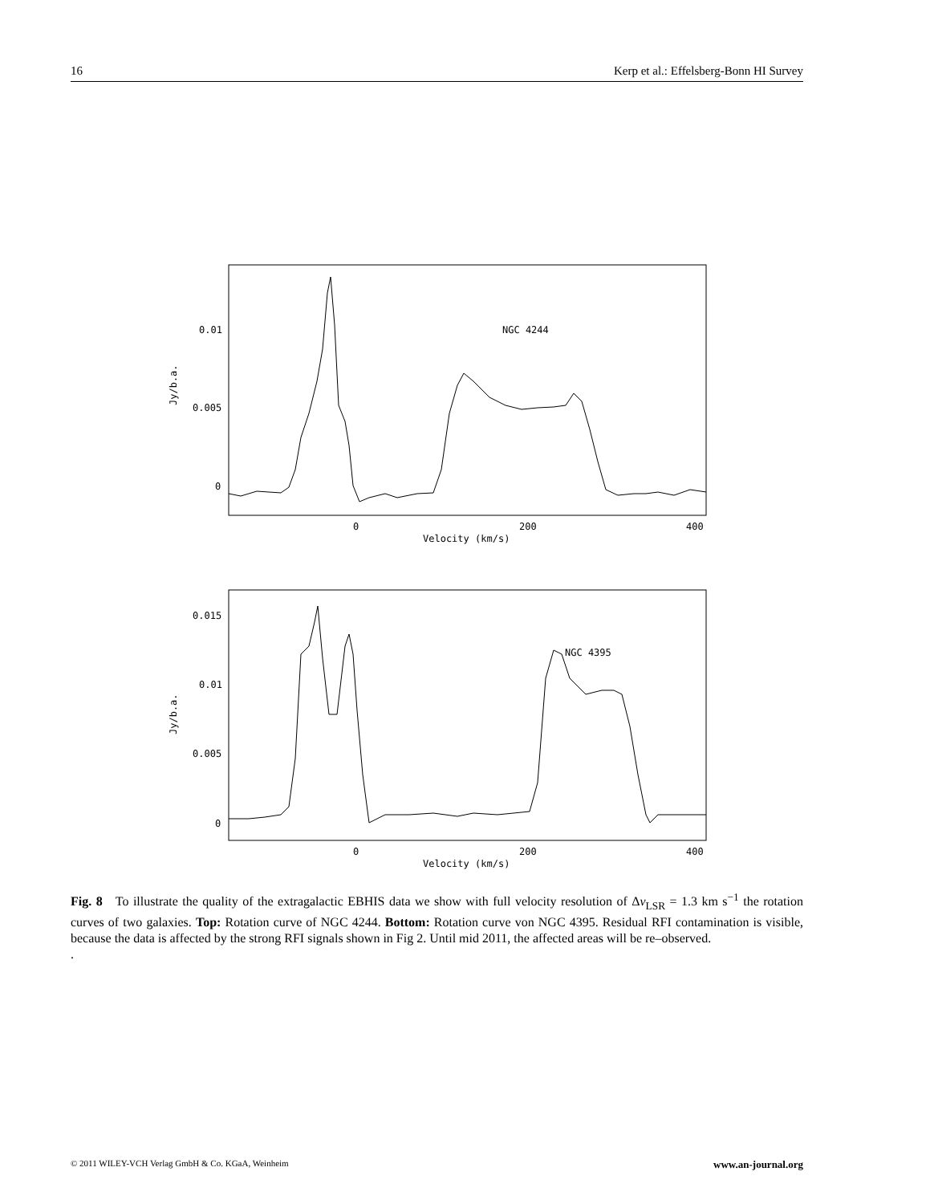16 Kerp et al.: Effelsberg-Bonn HI Survey
0.01
0.005
0
NGC 4244
Jy/b.a.
0
200
400
Velocity (km/s)
0.015
0.01
0.005
0
NGC 4395
Jy/b.a.
0
200
400
Velocity (km/s)
Fig. 8 To illustrate the quality of the extragalactic EBHIS data we show with full velocity resolution of Δv<sub>LSR</sub> = 1.3 km s<sup>−1</sup> the rotation curves of two galaxies. Top: Rotation curve of NGC 4244. Bottom: Rotation curve von NGC 4395. Residual RFI contamination is visible, because the data is affected by the strong RFI signals shown in Fig 2. Until mid 2011, the affected areas will be re–observed.
.
© 2011 WILEY-VCH Verlag GmbH & Co. KGaA, Weinheim www.an-journal.org